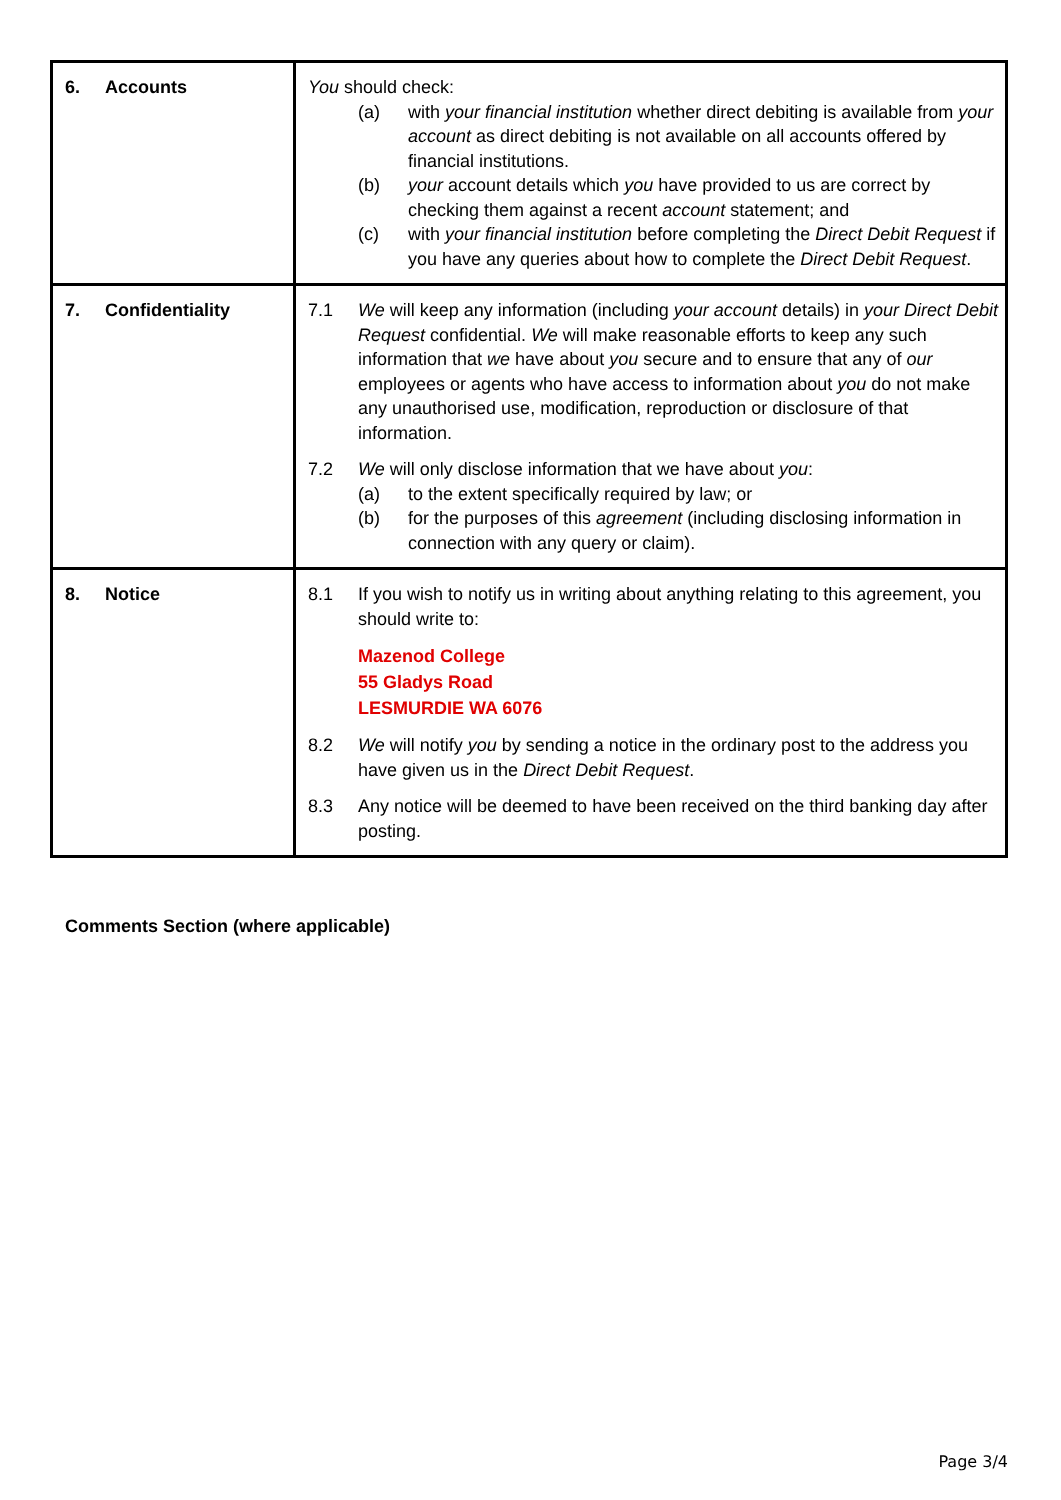| 6. Accounts | You should check: (a) with your financial institution whether direct debiting is available from your account as direct debiting is not available on all accounts offered by financial institutions. (b) your account details which you have provided to us are correct by checking them against a recent account statement; and (c) with your financial institution before completing the Direct Debit Request if you have any queries about how to complete the Direct Debit Request . |
| 7. Confidentiality | 7.1 We will keep any information (including your account details) in your Direct Debit Request confidential. We will make reasonable efforts to keep any such information that we have about you secure and to ensure that any of our employees or agents who have access to information about you do not make any unauthorised use, modification, reproduction or disclosure of that information. 7.2 We will only disclose information that we have about you : (a) to the extent specifically required by law; or (b) for the purposes of this agreement (including disclosing information in connection with any query or claim). |
| 8. Notice | 8.1 If you wish to notify us in writing about anything relating to this agreement, you should write to: Mazenod College 55 Gladys Road LESMURDIE WA 6076 8.2 We will notify you by sending a notice in the ordinary post to the address you have given us in the Direct Debit Request . 8.3 Any notice will be deemed to have been received on the third banking day after posting. |
Comments Section (where applicable)
Page 3/4